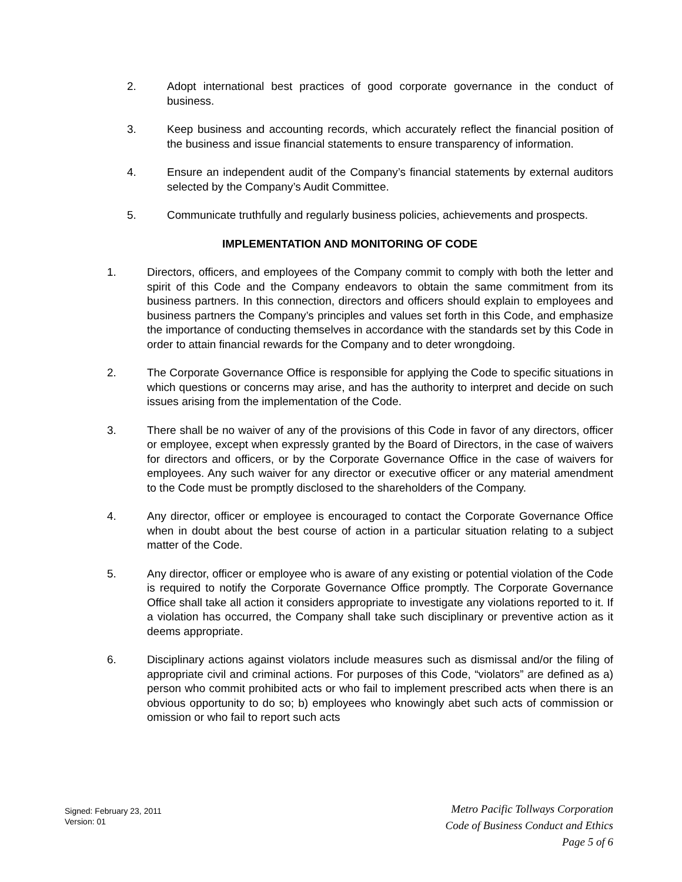2. Adopt international best practices of good corporate governance in the conduct of business.
3. Keep business and accounting records, which accurately reflect the financial position of the business and issue financial statements to ensure transparency of information.
4. Ensure an independent audit of the Company’s financial statements by external auditors selected by the Company’s Audit Committee.
5. Communicate truthfully and regularly business policies, achievements and prospects.
IMPLEMENTATION AND MONITORING OF CODE
1. Directors, officers, and employees of the Company commit to comply with both the letter and spirit of this Code and the Company endeavors to obtain the same commitment from its business partners. In this connection, directors and officers should explain to employees and business partners the Company’s principles and values set forth in this Code, and emphasize the importance of conducting themselves in accordance with the standards set by this Code in order to attain financial rewards for the Company and to deter wrongdoing.
2. The Corporate Governance Office is responsible for applying the Code to specific situations in which questions or concerns may arise, and has the authority to interpret and decide on such issues arising from the implementation of the Code.
3. There shall be no waiver of any of the provisions of this Code in favor of any directors, officer or employee, except when expressly granted by the Board of Directors, in the case of waivers for directors and officers, or by the Corporate Governance Office in the case of waivers for employees. Any such waiver for any director or executive officer or any material amendment to the Code must be promptly disclosed to the shareholders of the Company.
4. Any director, officer or employee is encouraged to contact the Corporate Governance Office when in doubt about the best course of action in a particular situation relating to a subject matter of the Code.
5. Any director, officer or employee who is aware of any existing or potential violation of the Code is required to notify the Corporate Governance Office promptly. The Corporate Governance Office shall take all action it considers appropriate to investigate any violations reported to it. If a violation has occurred, the Company shall take such disciplinary or preventive action as it deems appropriate.
6. Disciplinary actions against violators include measures such as dismissal and/or the filing of appropriate civil and criminal actions. For purposes of this Code, “violators” are defined as a) person who commit prohibited acts or who fail to implement prescribed acts when there is an obvious opportunity to do so; b) employees who knowingly abet such acts of commission or omission or who fail to report such acts
Signed: February 23, 2011
Version: 01
Metro Pacific Tollways Corporation
Code of Business Conduct and Ethics
Page 5 of 6